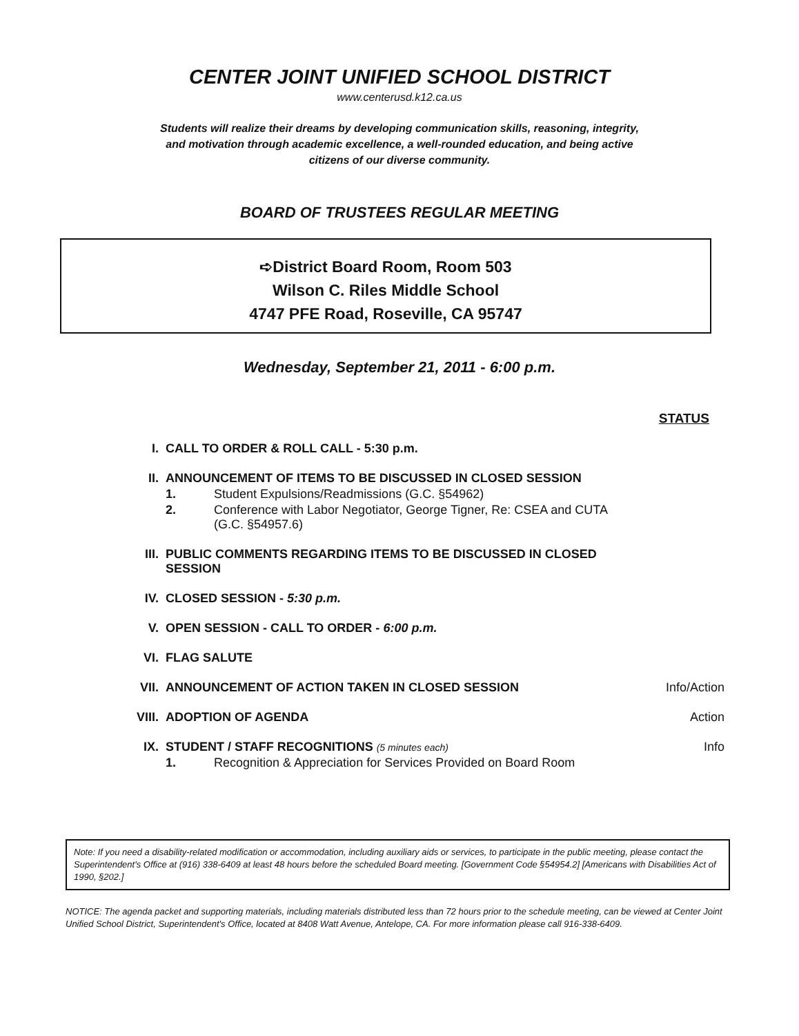CENTER JOINT UNIFIED SCHOOL DISTRICT
www.centerusd.k12.ca.us
Students will realize their dreams by developing communication skills, reasoning, integrity, and motivation through academic excellence, a well-rounded education, and being active citizens of our diverse community.
BOARD OF TRUSTEES REGULAR MEETING
➪District Board Room, Room 503
Wilson C. Riles Middle School
4747 PFE Road, Roseville, CA 95747
Wednesday, September 21, 2011 - 6:00 p.m.
STATUS
I. CALL TO ORDER & ROLL CALL - 5:30 p.m.
II. ANNOUNCEMENT OF ITEMS TO BE DISCUSSED IN CLOSED SESSION
1. Student Expulsions/Readmissions (G.C. §54962)
2. Conference with Labor Negotiator, George Tigner, Re: CSEA and CUTA
(G.C. §54957.6)
III. PUBLIC COMMENTS REGARDING ITEMS TO BE DISCUSSED IN CLOSED SESSION
IV. CLOSED SESSION - 5:30 p.m.
V. OPEN SESSION - CALL TO ORDER - 6:00 p.m.
VI. FLAG SALUTE
VII. ANNOUNCEMENT OF ACTION TAKEN IN CLOSED SESSION
Info/Action
VIII. ADOPTION OF AGENDA Action
IX. STUDENT / STAFF RECOGNITIONS (5 minutes each)
1. Recognition & Appreciation for Services Provided on Board Room
Info
Note: If you need a disability-related modification or accommodation, including auxiliary aids or services, to participate in the public meeting, please contact the Superintendent's Office at (916) 338-6409 at least 48 hours before the scheduled Board meeting. [Government Code §54954.2] [Americans with Disabilities Act of 1990, §202.]
NOTICE: The agenda packet and supporting materials, including materials distributed less than 72 hours prior to the schedule meeting, can be viewed at Center Joint Unified School District, Superintendent's Office, located at 8408 Watt Avenue, Antelope, CA. For more information please call 916-338-6409.